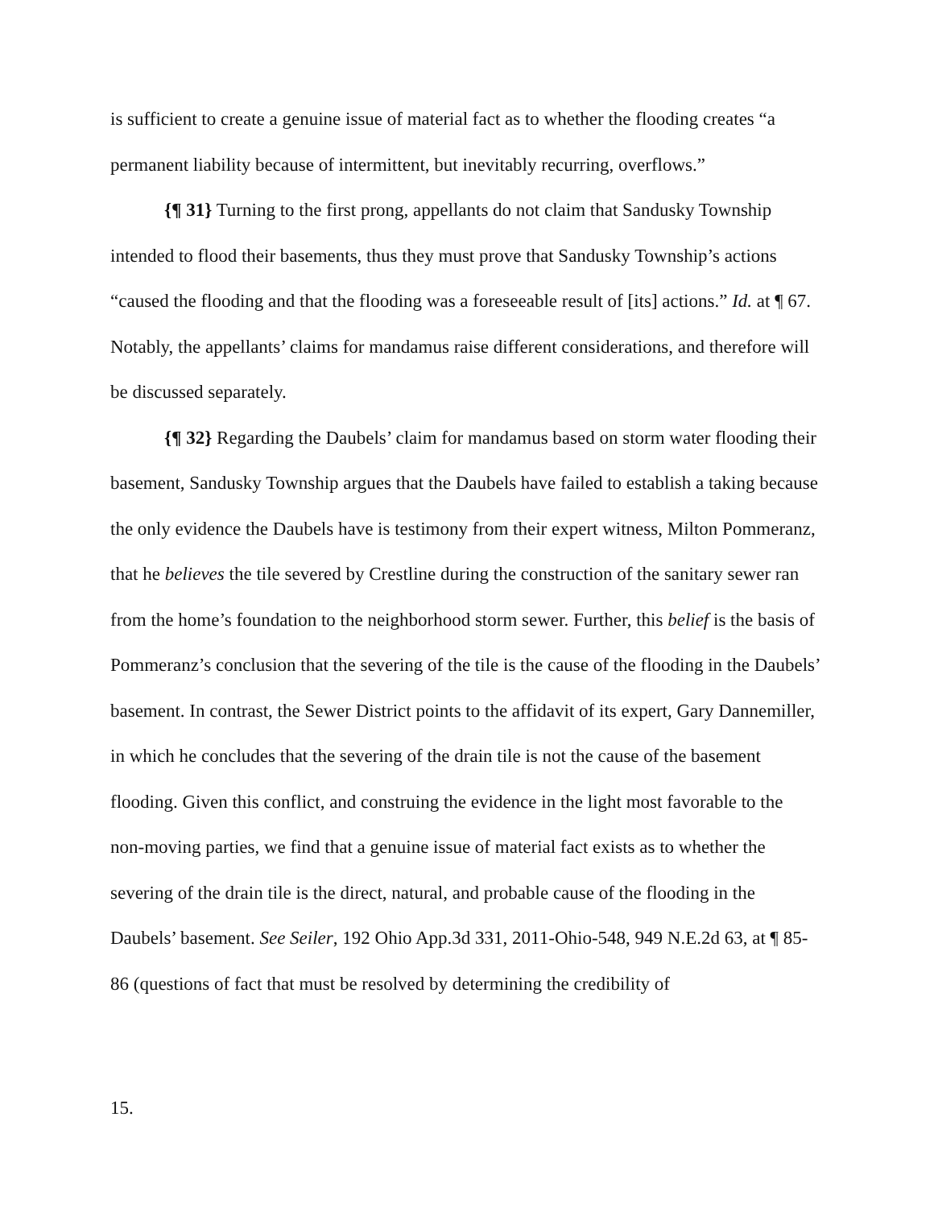is sufficient to create a genuine issue of material fact as to whether the flooding creates “a permanent liability because of intermittent, but inevitably recurring, overflows.”
{¶ 31} Turning to the first prong, appellants do not claim that Sandusky Township intended to flood their basements, thus they must prove that Sandusky Township’s actions “caused the flooding and that the flooding was a foreseeable result of [its] actions.” Id. at ¶ 67. Notably, the appellants’ claims for mandamus raise different considerations, and therefore will be discussed separately.
{¶ 32} Regarding the Daubels’ claim for mandamus based on storm water flooding their basement, Sandusky Township argues that the Daubels have failed to establish a taking because the only evidence the Daubels have is testimony from their expert witness, Milton Pommeranz, that he believes the tile severed by Crestline during the construction of the sanitary sewer ran from the home’s foundation to the neighborhood storm sewer. Further, this belief is the basis of Pommeranz’s conclusion that the severing of the tile is the cause of the flooding in the Daubels’ basement. In contrast, the Sewer District points to the affidavit of its expert, Gary Dannemiller, in which he concludes that the severing of the drain tile is not the cause of the basement flooding. Given this conflict, and construing the evidence in the light most favorable to the non-moving parties, we find that a genuine issue of material fact exists as to whether the severing of the drain tile is the direct, natural, and probable cause of the flooding in the Daubels’ basement. See Seiler, 192 Ohio App.3d 331, 2011-Ohio-548, 949 N.E.2d 63, at ¶ 85-86 (questions of fact that must be resolved by determining the credibility of
15.